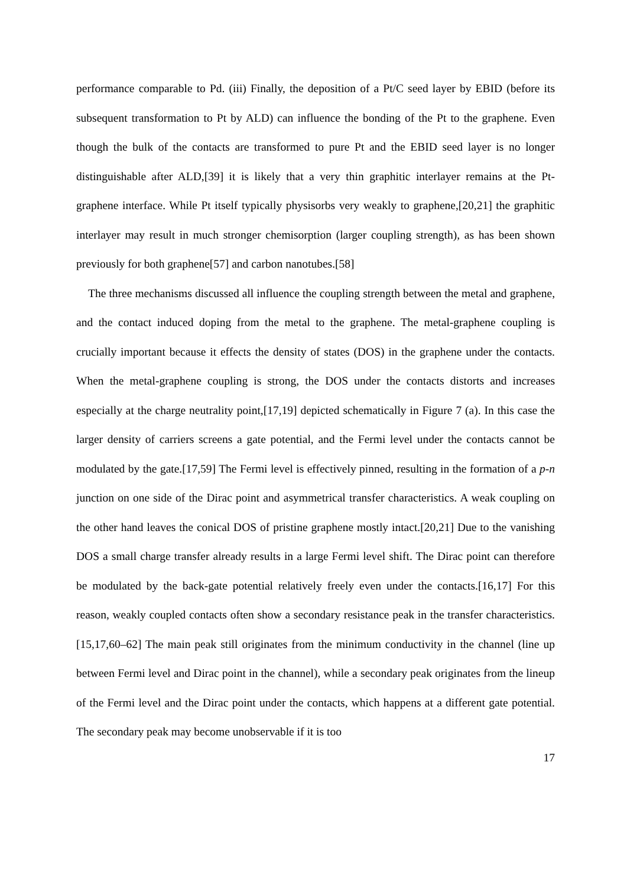performance comparable to Pd. (iii) Finally, the deposition of a Pt/C seed layer by EBID (before its subsequent transformation to Pt by ALD) can influence the bonding of the Pt to the graphene. Even though the bulk of the contacts are transformed to pure Pt and the EBID seed layer is no longer distinguishable after ALD,[39] it is likely that a very thin graphitic interlayer remains at the Pt-graphene interface. While Pt itself typically physisorbs very weakly to graphene,[20,21] the graphitic interlayer may result in much stronger chemisorption (larger coupling strength), as has been shown previously for both graphene[57] and carbon nanotubes.[58]
The three mechanisms discussed all influence the coupling strength between the metal and graphene, and the contact induced doping from the metal to the graphene. The metal-graphene coupling is crucially important because it effects the density of states (DOS) in the graphene under the contacts. When the metal-graphene coupling is strong, the DOS under the contacts distorts and increases especially at the charge neutrality point,[17,19] depicted schematically in Figure 7 (a). In this case the larger density of carriers screens a gate potential, and the Fermi level under the contacts cannot be modulated by the gate.[17,59] The Fermi level is effectively pinned, resulting in the formation of a p-n junction on one side of the Dirac point and asymmetrical transfer characteristics. A weak coupling on the other hand leaves the conical DOS of pristine graphene mostly intact.[20,21] Due to the vanishing DOS a small charge transfer already results in a large Fermi level shift. The Dirac point can therefore be modulated by the back-gate potential relatively freely even under the contacts.[16,17] For this reason, weakly coupled contacts often show a secondary resistance peak in the transfer characteristics.[15,17,60–62] The main peak still originates from the minimum conductivity in the channel (line up between Fermi level and Dirac point in the channel), while a secondary peak originates from the lineup of the Fermi level and the Dirac point under the contacts, which happens at a different gate potential. The secondary peak may become unobservable if it is too
17